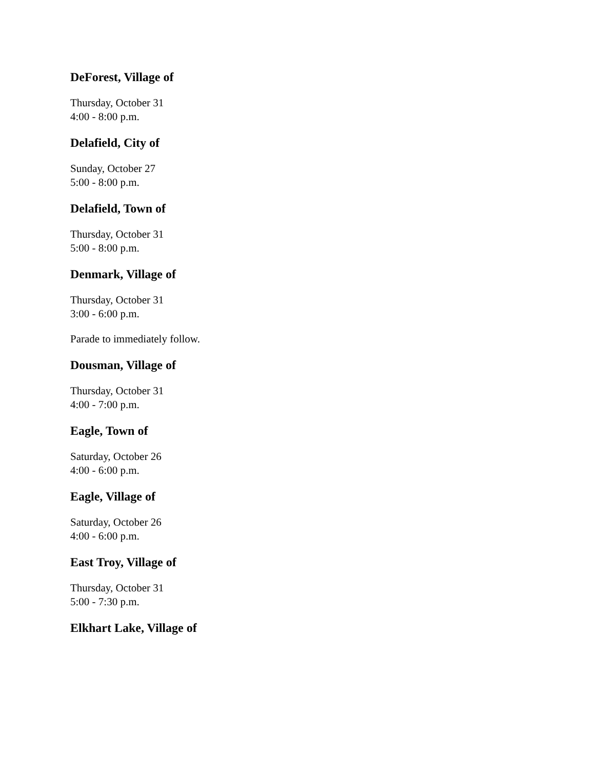DeForest, Village of
Thursday, October 31
4:00 - 8:00 p.m.
Delafield, City of
Sunday, October 27
5:00 - 8:00 p.m.
Delafield, Town of
Thursday, October 31
5:00 - 8:00 p.m.
Denmark, Village of
Thursday, October 31
3:00 - 6:00 p.m.
Parade to immediately follow.
Dousman, Village of
Thursday, October 31
4:00 - 7:00 p.m.
Eagle, Town of
Saturday, October 26
4:00 - 6:00 p.m.
Eagle, Village of
Saturday, October 26
4:00 - 6:00 p.m.
East Troy, Village of
Thursday, October 31
5:00 - 7:30 p.m.
Elkhart Lake, Village of